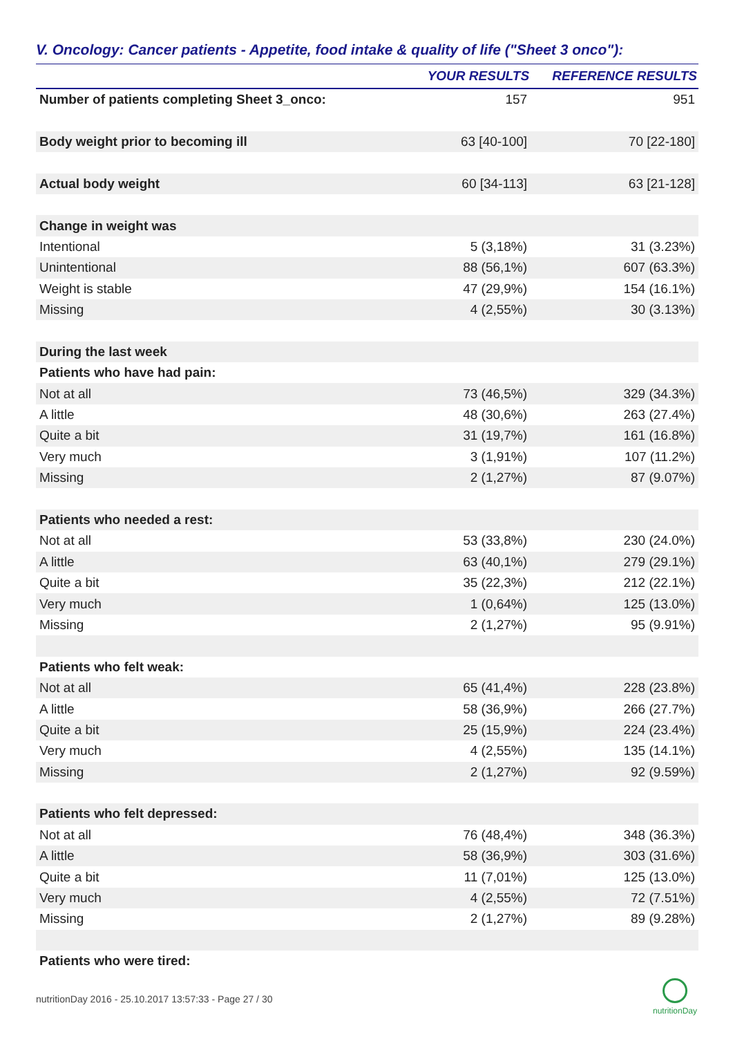V. Oncology: Cancer patients - Appetite, food intake & quality of life ("Sheet 3 onco"):
| | YOUR RESULTS | REFERENCE RESULTS |
| --- | --- | --- |
| Number of patients completing Sheet 3_onco: | 157 | 951 |
| Body weight prior to becoming ill | 63 [40-100] | 70 [22-180] |
| Actual body weight | 60 [34-113] | 63 [21-128] |
| Change in weight was | | |
| Intentional | 5 (3,18%) | 31 (3.23%) |
| Unintentional | 88 (56,1%) | 607 (63.3%) |
| Weight is stable | 47 (29,9%) | 154 (16.1%) |
| Missing | 4 (2,55%) | 30 (3.13%) |
| During the last week | | |
| Patients who have had pain: | | |
| Not at all | 73 (46,5%) | 329 (34.3%) |
| A little | 48 (30,6%) | 263 (27.4%) |
| Quite a bit | 31 (19,7%) | 161 (16.8%) |
| Very much | 3 (1,91%) | 107 (11.2%) |
| Missing | 2 (1,27%) | 87 (9.07%) |
| Patients who needed a rest: | | |
| Not at all | 53 (33,8%) | 230 (24.0%) |
| A little | 63 (40,1%) | 279 (29.1%) |
| Quite a bit | 35 (22,3%) | 212 (22.1%) |
| Very much | 1 (0,64%) | 125 (13.0%) |
| Missing | 2 (1,27%) | 95 (9.91%) |
| Patients who felt weak: | | |
| Not at all | 65 (41,4%) | 228 (23.8%) |
| A little | 58 (36,9%) | 266 (27.7%) |
| Quite a bit | 25 (15,9%) | 224 (23.4%) |
| Very much | 4 (2,55%) | 135 (14.1%) |
| Missing | 2 (1,27%) | 92 (9.59%) |
| Patients who felt depressed: | | |
| Not at all | 76 (48,4%) | 348 (36.3%) |
| A little | 58 (36,9%) | 303 (31.6%) |
| Quite a bit | 11 (7,01%) | 125 (13.0%) |
| Very much | 4 (2,55%) | 72 (7.51%) |
| Missing | 2 (1,27%) | 89 (9.28%) |
| Patients who were tired: | | |
nutritionDay 2016 - 25.10.2017 13:57:33 - Page 27 / 30
nutritionDay